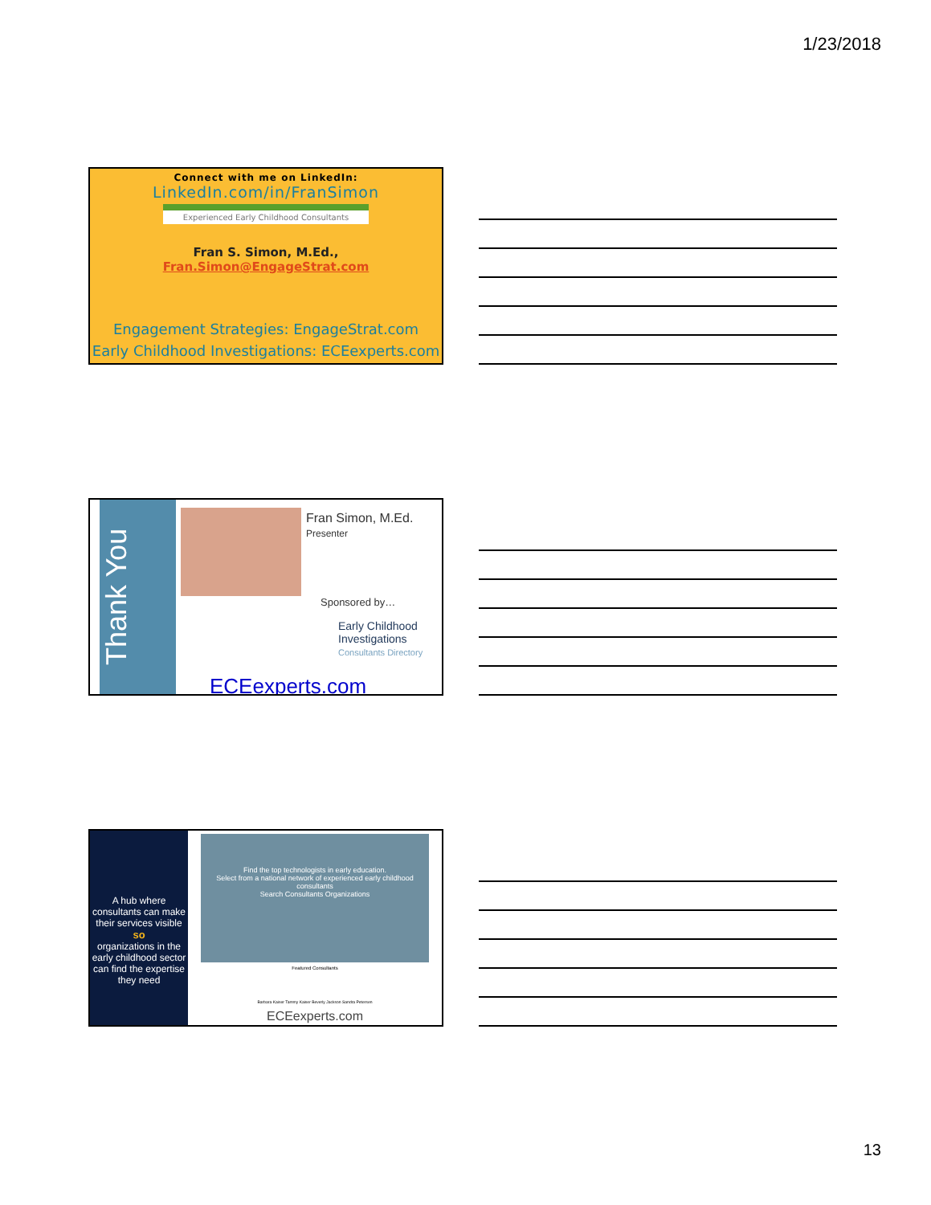1/23/2018
Connect with me on LinkedIn:
LinkedIn.com/in/FranSimon
Experienced Early Childhood Consultants
Fran S. Simon, M.Ed., Fran.Simon@EngageStrat.com
Engagement Strategies: EngageStrat.com
Early Childhood Investigations: ECEexperts.com
Thank You
Fran Simon, M.Ed.
Presenter
Sponsored by…
Early Childhood
Investigations
Consultants Directory
ECEexperts.com
A hub where consultants can make their services visible
so
organizations in the early childhood sector can find the expertise they need
Find the top technologists in early education.
Select from a national network of experienced early childhood consultants
Search Consultants Organizations
Featured Consultants
Barbara Kaiser Tammy Kaiser Beverly Jackson Sandra Petersen
ECEexperts.com
13